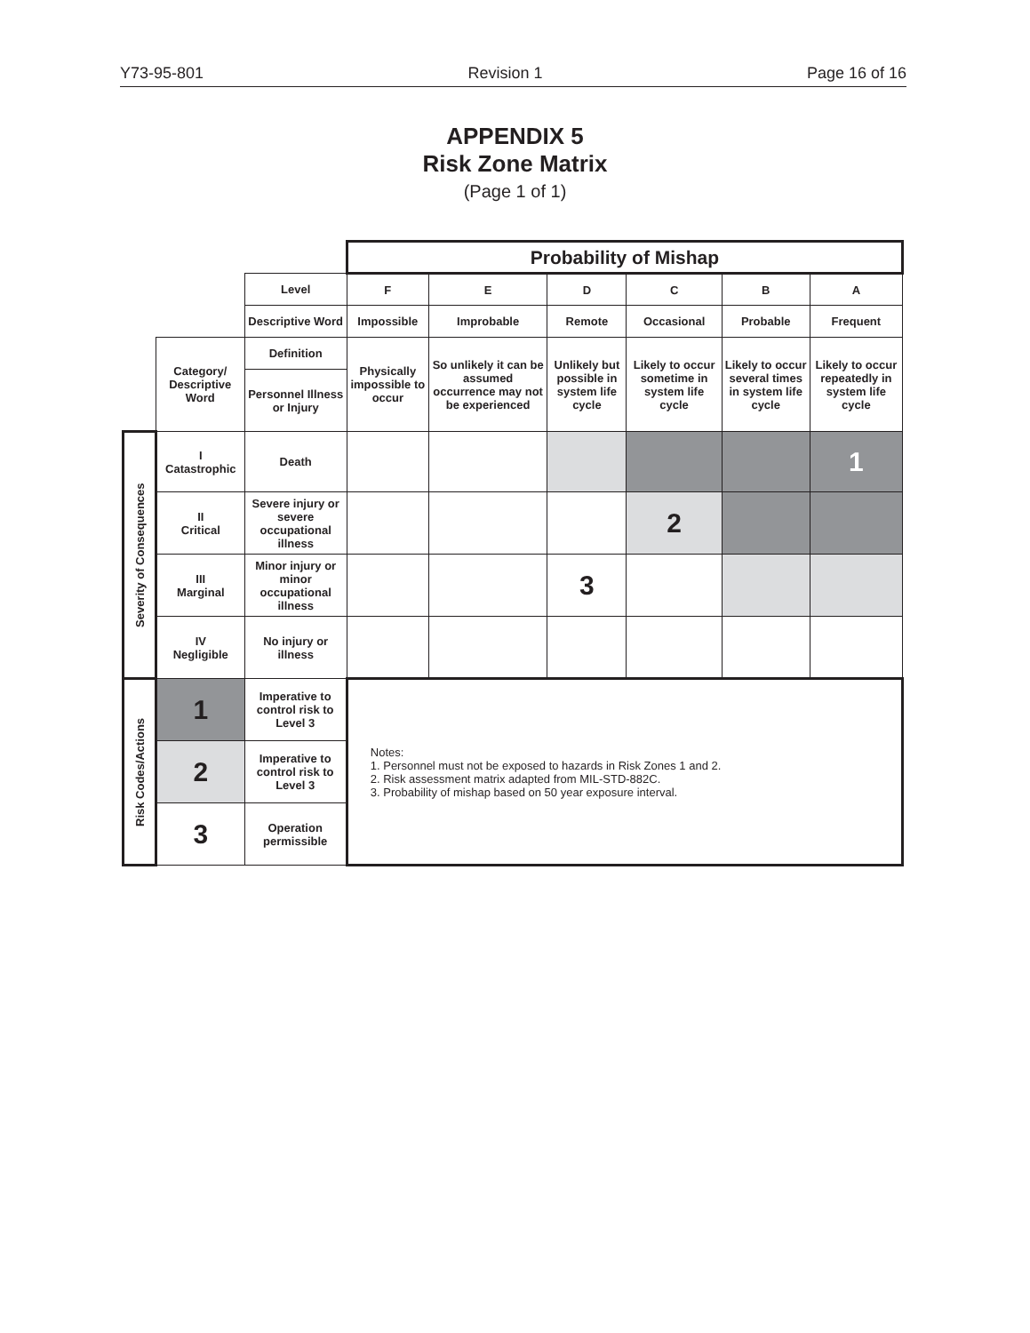Y73-95-801 Revision 1 Page 16 of 16
APPENDIX 5
Risk Zone Matrix
(Page 1 of 1)
| | | | Probability of Mishap | | | | | |
| | | Level | F | E | D | C | B | A |
| | | Descriptive Word | Impossible | Improbable | Remote | Occasional | Probable | Frequent |
| | Category/ Descriptive Word | Definition | Physically impossible to occur | So unlikely it can be assumed occurrence may not be experienced | Unlikely but possible in system life cycle | Likely to occur sometime in system life cycle | Likely to occur several times in system life cycle | Likely to occur repeatedly in system life cycle |
| | | Personnel Illness or Injury | | | | | | |
| Severity of Consequences | I Catastrophic | Death | | | | | | 1 |
| | II Critical | Severe injury or severe occupational illness | | | | 2 | | |
| | III Marginal | Minor injury or minor occupational illness | | | 3 | | | |
| | IV Negligible | No injury or illness | | | | | | |
| Risk Codes/Actions | 1 | Imperative to control risk to Level 3 | Notes: 1. Personnel must not be exposed to hazards in Risk Zones 1 and 2. 2. Risk assessment matrix adapted from MIL-STD-882C. 3. Probability of mishap based on 50 year exposure interval. | | | | | |
| | 2 | Imperative to control risk to Level 3 | | | | | | |
| | 3 | Operation permissible | | | | | | |